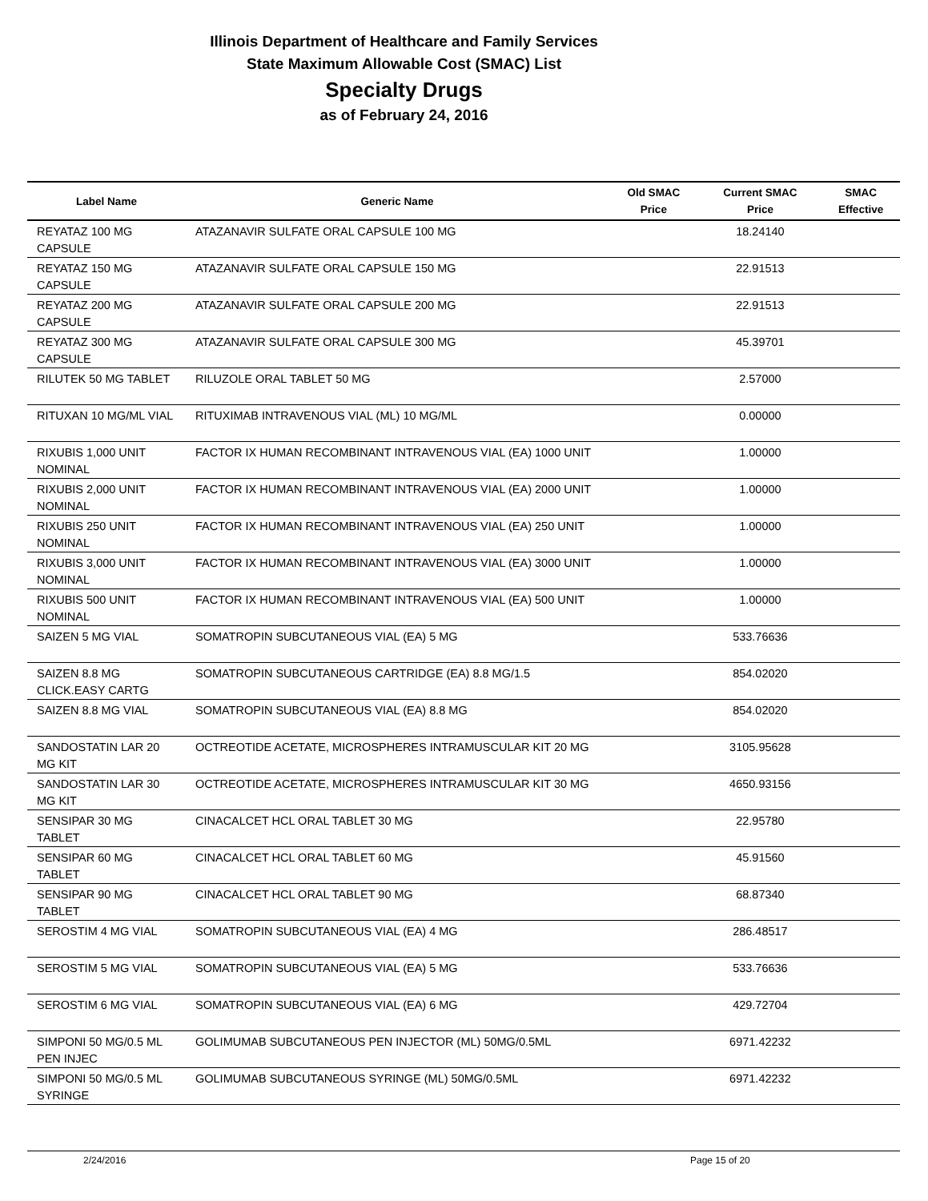Illinois Department of Healthcare and Family Services
State Maximum Allowable Cost (SMAC) List
Specialty Drugs
as of February 24, 2016
| Label Name | Generic Name | Old SMAC Price | Current SMAC Price | SMAC Effective |
| --- | --- | --- | --- | --- |
| REYATAZ 100 MG CAPSULE | ATAZANAVIR SULFATE ORAL CAPSULE 100 MG | | 18.24140 | |
| REYATAZ 150 MG CAPSULE | ATAZANAVIR SULFATE ORAL CAPSULE 150 MG | | 22.91513 | |
| REYATAZ 200 MG CAPSULE | ATAZANAVIR SULFATE ORAL CAPSULE 200 MG | | 22.91513 | |
| REYATAZ 300 MG CAPSULE | ATAZANAVIR SULFATE ORAL CAPSULE 300 MG | | 45.39701 | |
| RILUTEK 50 MG TABLET | RILUZOLE ORAL TABLET 50 MG | | 2.57000 | |
| RITUXAN 10 MG/ML VIAL | RITUXIMAB INTRAVENOUS VIAL (ML) 10 MG/ML | | 0.00000 | |
| RIXUBIS 1,000 UNIT NOMINAL | FACTOR IX HUMAN RECOMBINANT INTRAVENOUS VIAL (EA) 1000 UNIT | | 1.00000 | |
| RIXUBIS 2,000 UNIT NOMINAL | FACTOR IX HUMAN RECOMBINANT INTRAVENOUS VIAL (EA) 2000 UNIT | | 1.00000 | |
| RIXUBIS 250 UNIT NOMINAL | FACTOR IX HUMAN RECOMBINANT INTRAVENOUS VIAL (EA) 250 UNIT | | 1.00000 | |
| RIXUBIS 3,000 UNIT NOMINAL | FACTOR IX HUMAN RECOMBINANT INTRAVENOUS VIAL (EA) 3000 UNIT | | 1.00000 | |
| RIXUBIS 500 UNIT NOMINAL | FACTOR IX HUMAN RECOMBINANT INTRAVENOUS VIAL (EA) 500 UNIT | | 1.00000 | |
| SAIZEN 5 MG VIAL | SOMATROPIN SUBCUTANEOUS VIAL (EA) 5 MG | | 533.76636 | |
| SAIZEN 8.8 MG CLICK.EASY CARTG | SOMATROPIN SUBCUTANEOUS CARTRIDGE (EA) 8.8 MG/1.5 | | 854.02020 | |
| SAIZEN 8.8 MG VIAL | SOMATROPIN SUBCUTANEOUS VIAL (EA) 8.8 MG | | 854.02020 | |
| SANDOSTATIN LAR 20 MG KIT | OCTREOTIDE ACETATE, MICROSPHERES INTRAMUSCULAR KIT 20 MG | | 3105.95628 | |
| SANDOSTATIN LAR 30 MG KIT | OCTREOTIDE ACETATE, MICROSPHERES INTRAMUSCULAR KIT 30 MG | | 4650.93156 | |
| SENSIPAR 30 MG TABLET | CINACALCET HCL ORAL TABLET 30 MG | | 22.95780 | |
| SENSIPAR 60 MG TABLET | CINACALCET HCL ORAL TABLET 60 MG | | 45.91560 | |
| SENSIPAR 90 MG TABLET | CINACALCET HCL ORAL TABLET 90 MG | | 68.87340 | |
| SEROSTIM 4 MG VIAL | SOMATROPIN SUBCUTANEOUS VIAL (EA) 4 MG | | 286.48517 | |
| SEROSTIM 5 MG VIAL | SOMATROPIN SUBCUTANEOUS VIAL (EA) 5 MG | | 533.76636 | |
| SEROSTIM 6 MG VIAL | SOMATROPIN SUBCUTANEOUS VIAL (EA) 6 MG | | 429.72704 | |
| SIMPONI 50 MG/0.5 ML PEN INJEC | GOLIMUMAB SUBCUTANEOUS PEN INJECTOR (ML) 50MG/0.5ML | | 6971.42232 | |
| SIMPONI 50 MG/0.5 ML SYRINGE | GOLIMUMAB SUBCUTANEOUS SYRINGE (ML) 50MG/0.5ML | | 6971.42232 | |
2/24/2016 Page 15 of 20